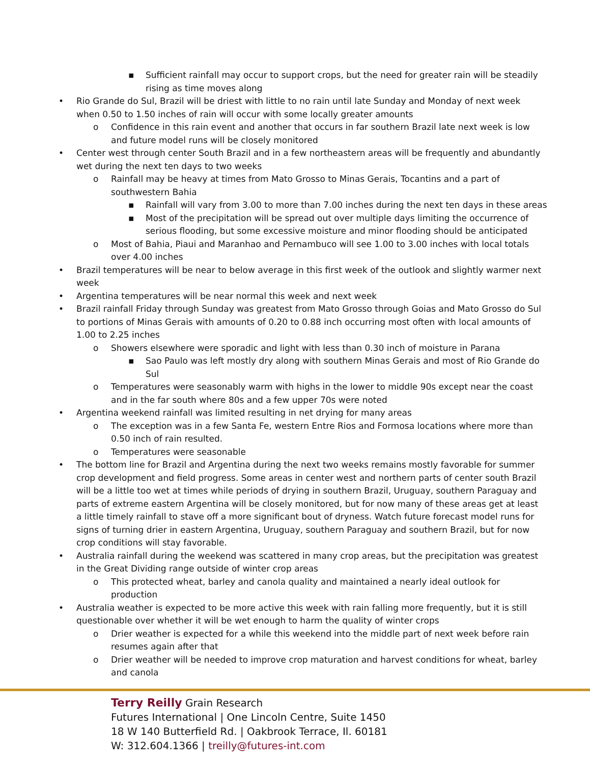▪ Sufficient rainfall may occur to support crops, but the need for greater rain will be steadily rising as time moves along
• Rio Grande do Sul, Brazil will be driest with little to no rain until late Sunday and Monday of next week when 0.50 to 1.50 inches of rain will occur with some locally greater amounts
o Confidence in this rain event and another that occurs in far southern Brazil late next week is low and future model runs will be closely monitored
• Center west through center South Brazil and in a few northeastern areas will be frequently and abundantly wet during the next ten days to two weeks
o Rainfall may be heavy at times from Mato Grosso to Minas Gerais, Tocantins and a part of southwestern Bahia
▪ Rainfall will vary from 3.00 to more than 7.00 inches during the next ten days in these areas
▪ Most of the precipitation will be spread out over multiple days limiting the occurrence of serious flooding, but some excessive moisture and minor flooding should be anticipated
o Most of Bahia, Piaui and Maranhao and Pernambuco will see 1.00 to 3.00 inches with local totals over 4.00 inches
• Brazil temperatures will be near to below average in this first week of the outlook and slightly warmer next week
• Argentina temperatures will be near normal this week and next week
• Brazil rainfall Friday through Sunday was greatest from Mato Grosso through Goias and Mato Grosso do Sul to portions of Minas Gerais with amounts of 0.20 to 0.88 inch occurring most often with local amounts of 1.00 to 2.25 inches
o Showers elsewhere were sporadic and light with less than 0.30 inch of moisture in Parana
▪ Sao Paulo was left mostly dry along with southern Minas Gerais and most of Rio Grande do Sul
o Temperatures were seasonably warm with highs in the lower to middle 90s except near the coast and in the far south where 80s and a few upper 70s were noted
• Argentina weekend rainfall was limited resulting in net drying for many areas
o The exception was in a few Santa Fe, western Entre Rios and Formosa locations where more than 0.50 inch of rain resulted.
o Temperatures were seasonable
• The bottom line for Brazil and Argentina during the next two weeks remains mostly favorable for summer crop development and field progress. Some areas in center west and northern parts of center south Brazil will be a little too wet at times while periods of drying in southern Brazil, Uruguay, southern Paraguay and parts of extreme eastern Argentina will be closely monitored, but for now many of these areas get at least a little timely rainfall to stave off a more significant bout of dryness. Watch future forecast model runs for signs of turning drier in eastern Argentina, Uruguay, southern Paraguay and southern Brazil, but for now crop conditions will stay favorable.
• Australia rainfall during the weekend was scattered in many crop areas, but the precipitation was greatest in the Great Dividing range outside of winter crop areas
o This protected wheat, barley and canola quality and maintained a nearly ideal outlook for production
• Australia weather is expected to be more active this week with rain falling more frequently, but it is still questionable over whether it will be wet enough to harm the quality of winter crops
o Drier weather is expected for a while this weekend into the middle part of next week before rain resumes again after that
o Drier weather will be needed to improve crop maturation and harvest conditions for wheat, barley and canola
Terry Reilly Grain Research
Futures International | One Lincoln Centre, Suite 1450
18 W 140 Butterfield Rd. | Oakbrook Terrace, Il. 60181
W: 312.604.1366 | treilly@futures-int.com